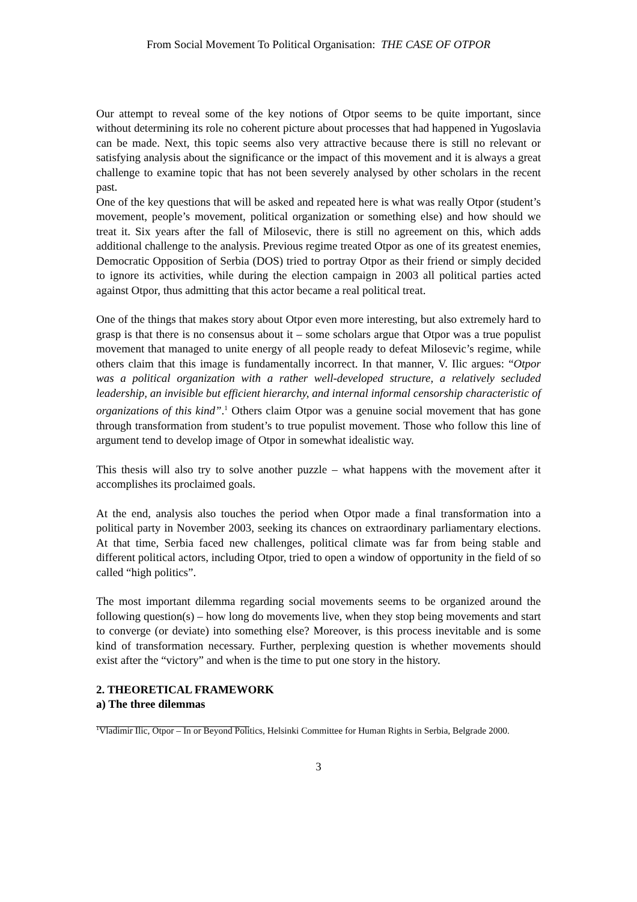From Social Movement To Political Organisation: THE CASE OF OTPOR
Our attempt to reveal some of the key notions of Otpor seems to be quite important, since without determining its role no coherent picture about processes that had happened in Yugoslavia can be made. Next, this topic seems also very attractive because there is still no relevant or satisfying analysis about the significance or the impact of this movement and it is always a great challenge to examine topic that has not been severely analysed by other scholars in the recent past.
One of the key questions that will be asked and repeated here is what was really Otpor (student’s movement, people’s movement, political organization or something else) and how should we treat it. Six years after the fall of Milosevic, there is still no agreement on this, which adds additional challenge to the analysis. Previous regime treated Otpor as one of its greatest enemies, Democratic Opposition of Serbia (DOS) tried to portray Otpor as their friend or simply decided to ignore its activities, while during the election campaign in 2003 all political parties acted against Otpor, thus admitting that this actor became a real political treat.
One of the things that makes story about Otpor even more interesting, but also extremely hard to grasp is that there is no consensus about it – some scholars argue that Otpor was a true populist movement that managed to unite energy of all people ready to defeat Milosevic’s regime, while others claim that this image is fundamentally incorrect. In that manner, V. Ilic argues: “Otpor was a political organization with a rather well-developed structure, a relatively secluded leadership, an invisible but efficient hierarchy, and internal informal censorship characteristic of organizations of this kind”.<sup>1</sup> Others claim Otpor was a genuine social movement that has gone through transformation from student’s to true populist movement. Those who follow this line of argument tend to develop image of Otpor in somewhat idealistic way.
This thesis will also try to solve another puzzle – what happens with the movement after it accomplishes its proclaimed goals.
At the end, analysis also touches the period when Otpor made a final transformation into a political party in November 2003, seeking its chances on extraordinary parliamentary elections. At that time, Serbia faced new challenges, political climate was far from being stable and different political actors, including Otpor, tried to open a window of opportunity in the field of so called “high politics”.
The most important dilemma regarding social movements seems to be organized around the following question(s) – how long do movements live, when they stop being movements and start to converge (or deviate) into something else? Moreover, is this process inevitable and is some kind of transformation necessary. Further, perplexing question is whether movements should exist after the “victory” and when is the time to put one story in the history.
2. THEORETICAL FRAMEWORK
a) The three dilemmas
<sup>1</sup> Vladimir Ilic, Otpor – In or Beyond Politics, Helsinki Committee for Human Rights in Serbia, Belgrade 2000.
3